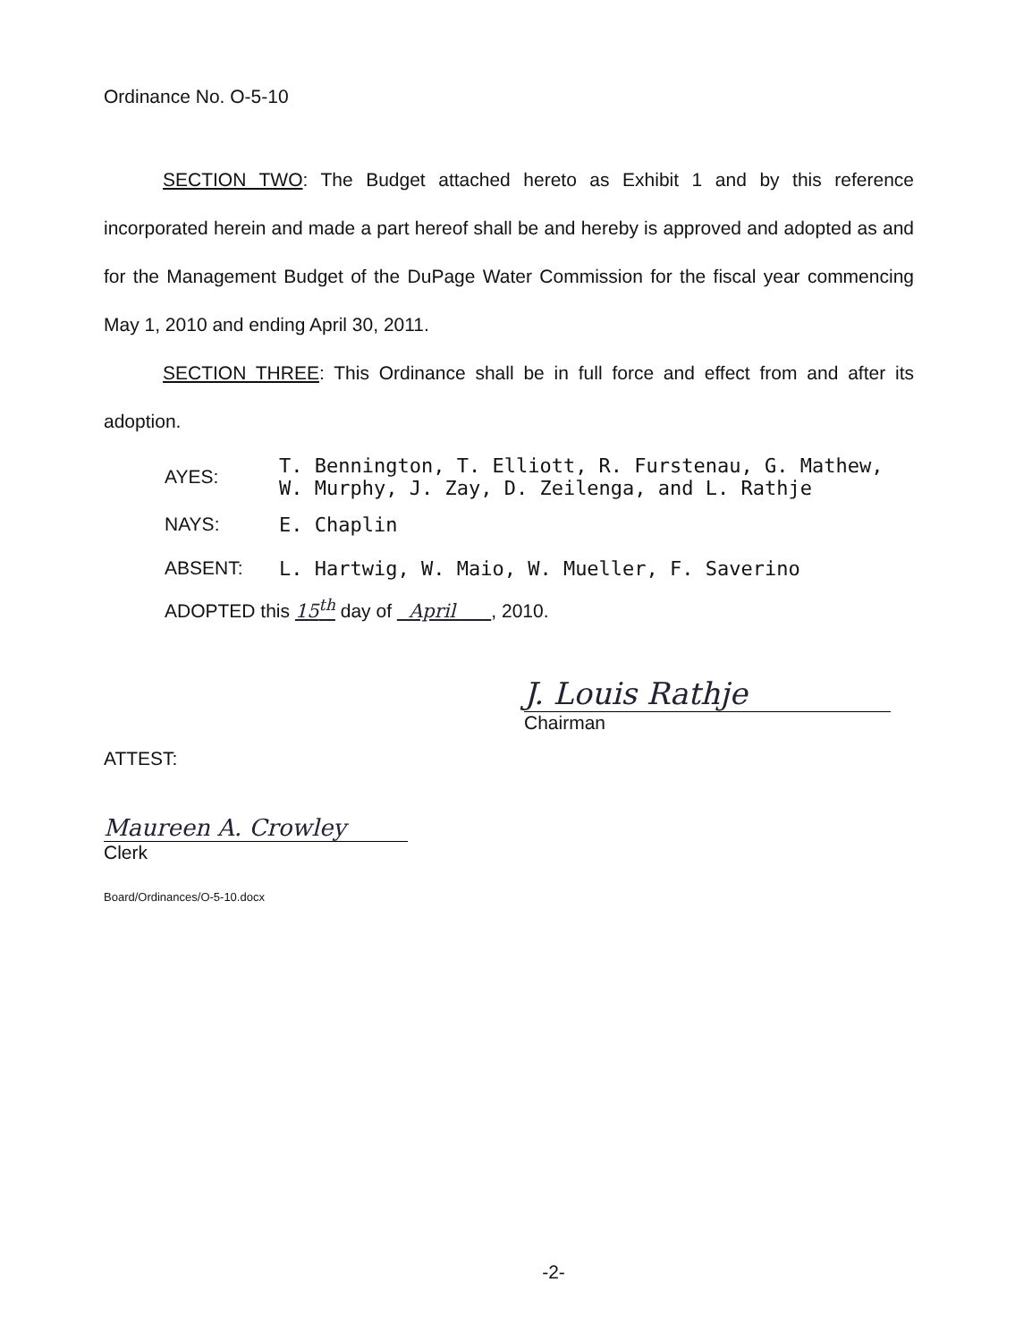Ordinance No. O-5-10
SECTION TWO: The Budget attached hereto as Exhibit 1 and by this reference incorporated herein and made a part hereof shall be and hereby is approved and adopted as and for the Management Budget of the DuPage Water Commission for the fiscal year commencing May 1, 2010 and ending April 30, 2011.
SECTION THREE: This Ordinance shall be in full force and effect from and after its adoption.
AYES:
T. Bennington, T. Elliott, R. Furstenau, G. Mathew,
W. Murphy, J. Zay, D. Zeilenga, and L. Rathje
NAYS: E. Chaplin
ABSENT: L. Hartwig, W. Maio, W. Mueller, F. Saverino
ADOPTED this 15<sup>th</sup> day of April , 2010.
J. Louis Rathje
Chairman
ATTEST:
Maureen A. Crowley
Clerk
Board/Ordinances/O-5-10.docx
-2-